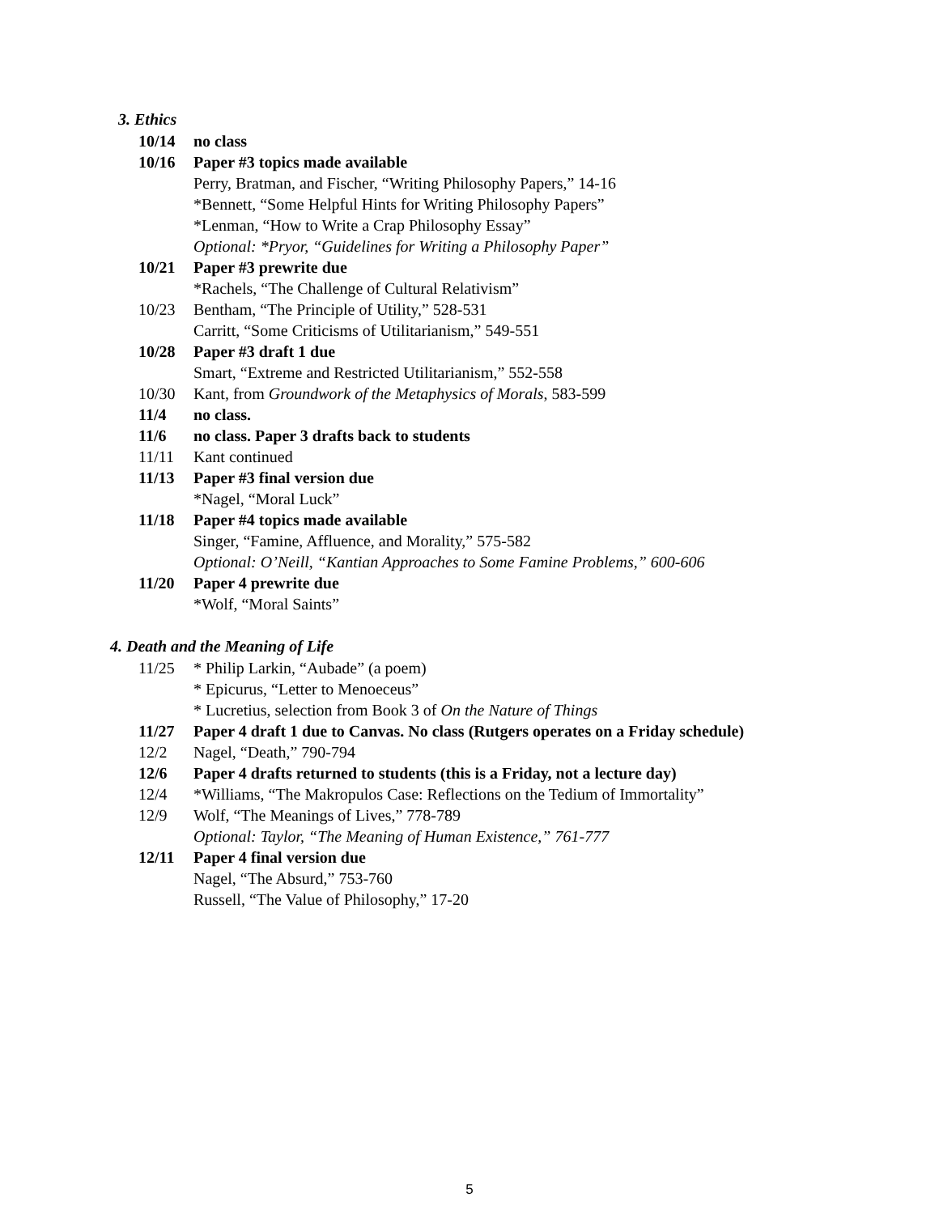3. Ethics
10/14 no class
10/16 Paper #3 topics made available
Perry, Bratman, and Fischer, “Writing Philosophy Papers,” 14-16
*Bennett, “Some Helpful Hints for Writing Philosophy Papers”
*Lenman, “How to Write a Crap Philosophy Essay”
Optional: *Pryor, “Guidelines for Writing a Philosophy Paper”
10/21 Paper #3 prewrite due
*Rachels, “The Challenge of Cultural Relativism”
10/23 Bentham, “The Principle of Utility,” 528-531
Carritt, “Some Criticisms of Utilitarianism,” 549-551
10/28 Paper #3 draft 1 due
Smart, “Extreme and Restricted Utilitarianism,” 552-558
10/30 Kant, from Groundwork of the Metaphysics of Morals, 583-599
11/4 no class.
11/6 no class. Paper 3 drafts back to students
11/11 Kant continued
11/13 Paper #3 final version due
*Nagel, “Moral Luck”
11/18 Paper #4 topics made available
Singer, “Famine, Affluence, and Morality,” 575-582
Optional: O’Neill, “Kantian Approaches to Some Famine Problems,” 600-606
11/20 Paper 4 prewrite due
*Wolf, “Moral Saints”
4. Death and the Meaning of Life
11/25 * Philip Larkin, “Aubade” (a poem)
* Epicurus, “Letter to Menoeceus”
* Lucretius, selection from Book 3 of On the Nature of Things
11/27 Paper 4 draft 1 due to Canvas. No class (Rutgers operates on a Friday schedule)
12/2 Nagel, “Death,” 790-794
12/6 Paper 4 drafts returned to students (this is a Friday, not a lecture day)
12/4 *Williams, “The Makropulos Case: Reflections on the Tedium of Immortality”
12/9 Wolf, “The Meanings of Lives,” 778-789
Optional: Taylor, “The Meaning of Human Existence,” 761-777
12/11 Paper 4 final version due
Nagel, “The Absurd,” 753-760
Russell, “The Value of Philosophy,” 17-20
5